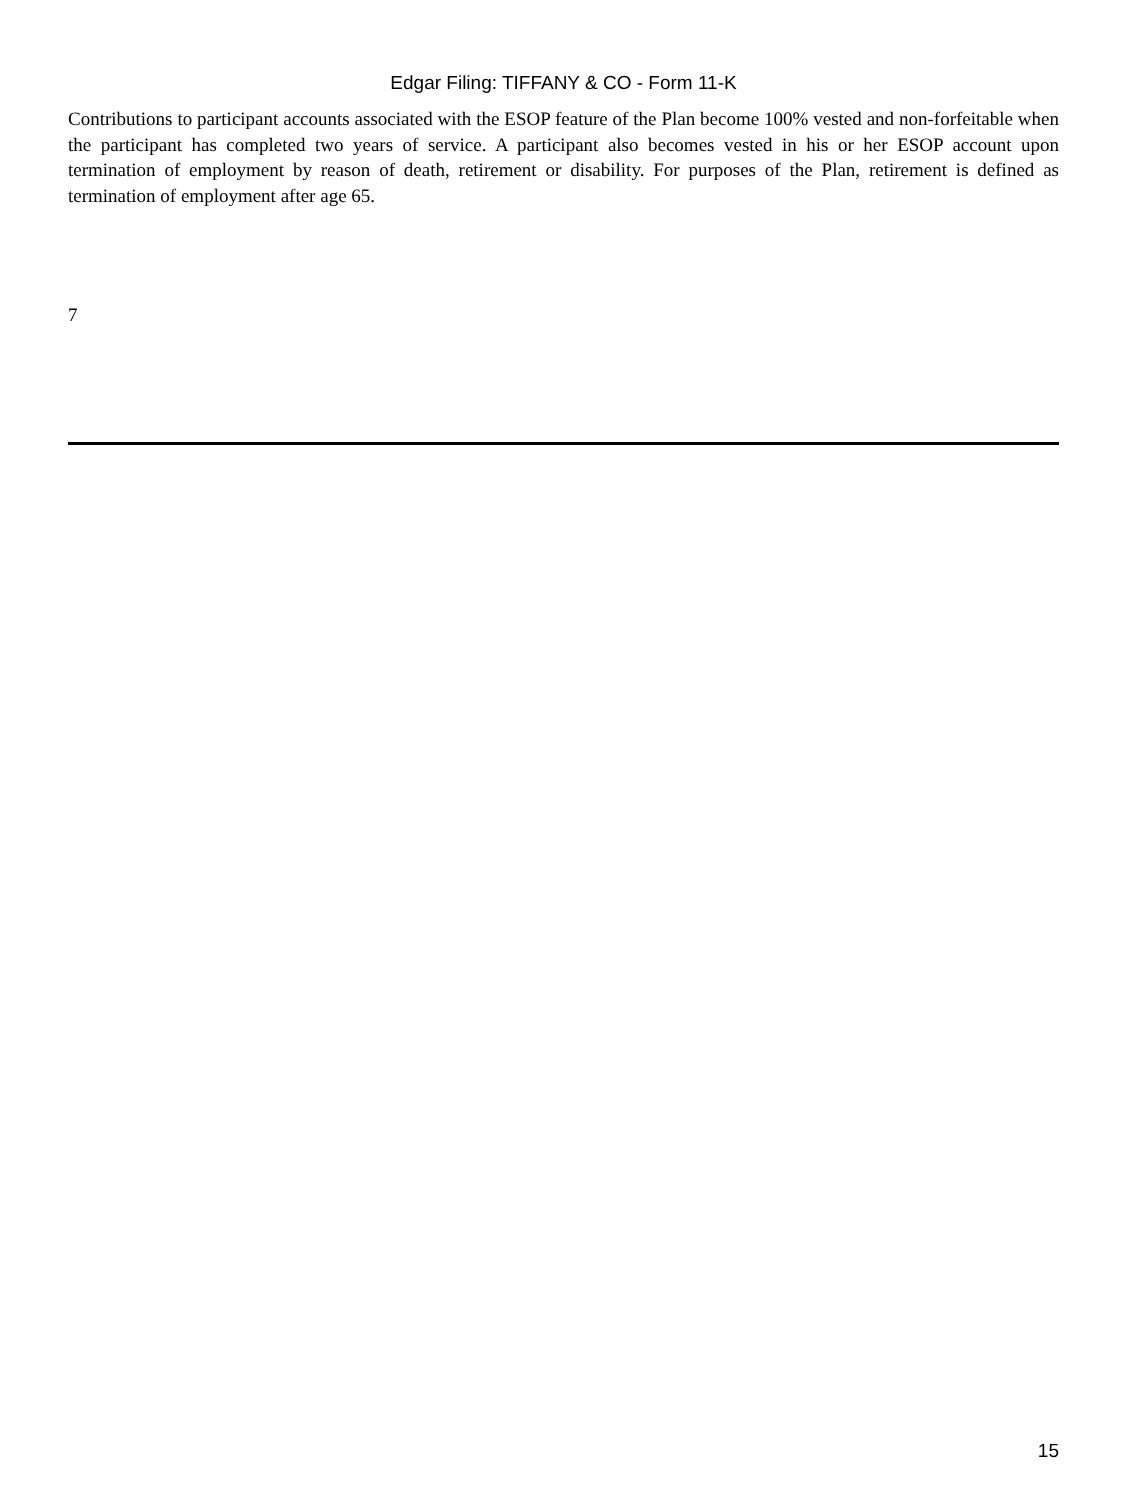Edgar Filing: TIFFANY & CO - Form 11-K
Contributions to participant accounts associated with the ESOP feature of the Plan become 100% vested and non-forfeitable when the participant has completed two years of service. A participant also becomes vested in his or her ESOP account upon termination of employment by reason of death, retirement or disability. For purposes of the Plan, retirement is defined as termination of employment after age 65.
7
15